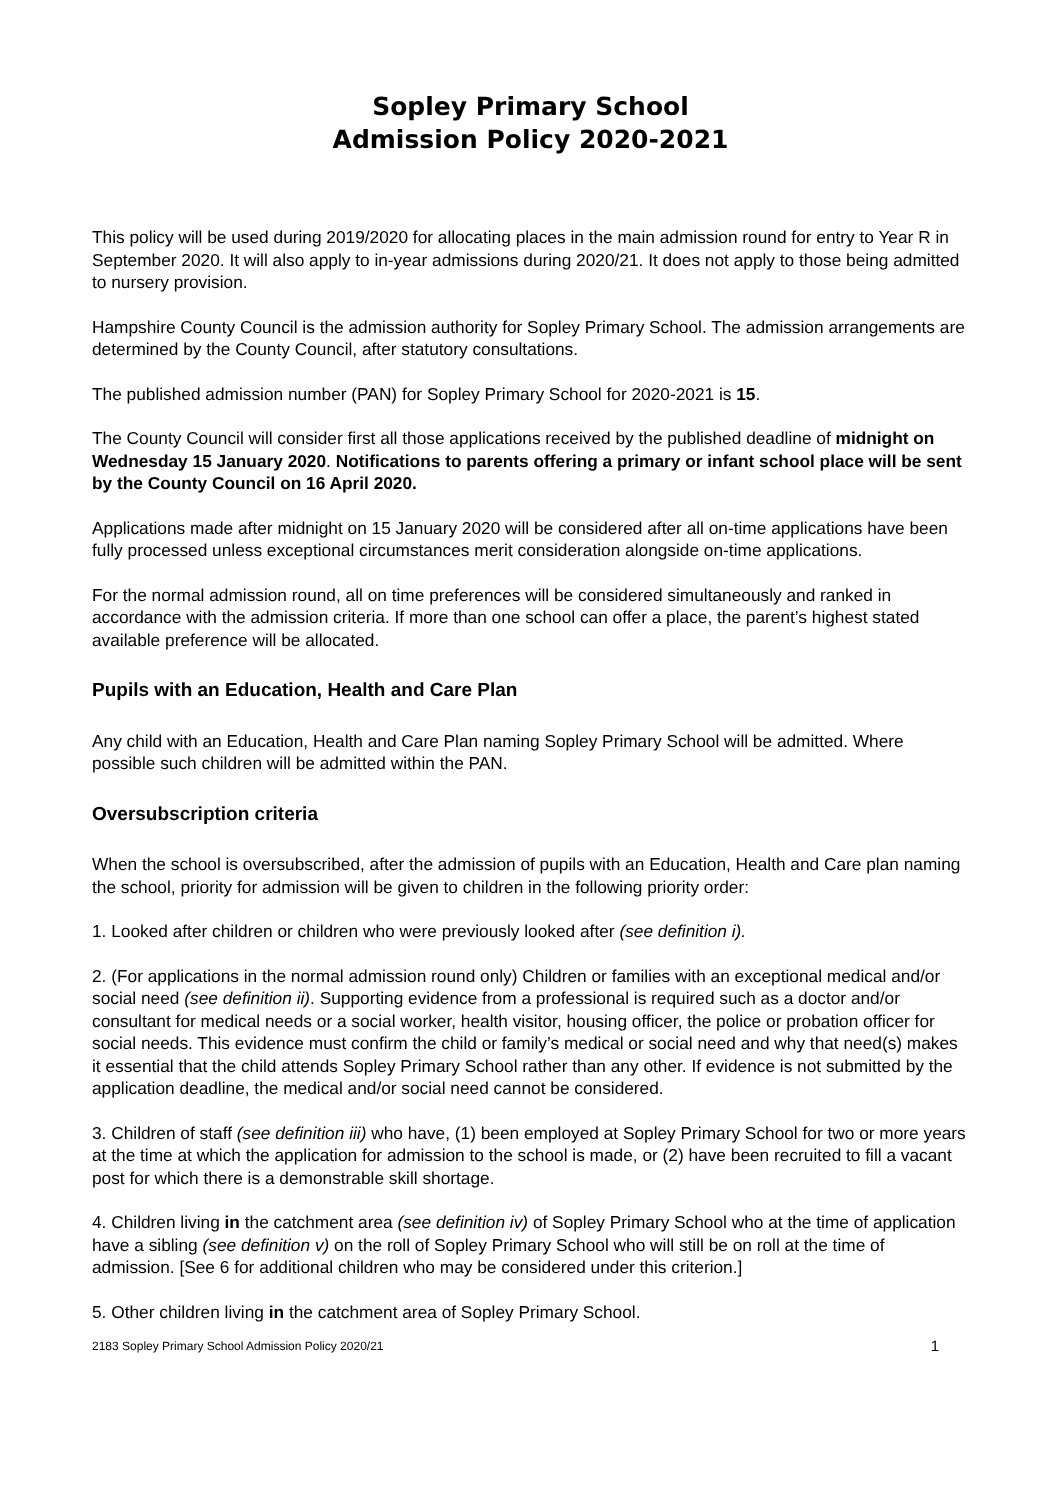Sopley Primary School
Admission Policy 2020-2021
This policy will be used during 2019/2020 for allocating places in the main admission round for entry to Year R in September 2020. It will also apply to in-year admissions during 2020/21. It does not apply to those being admitted to nursery provision.
Hampshire County Council is the admission authority for Sopley Primary School. The admission arrangements are determined by the County Council, after statutory consultations.
The published admission number (PAN) for Sopley Primary School for 2020-2021 is 15.
The County Council will consider first all those applications received by the published deadline of midnight on Wednesday 15 January 2020. Notifications to parents offering a primary or infant school place will be sent by the County Council on 16 April 2020.
Applications made after midnight on 15 January 2020 will be considered after all on-time applications have been fully processed unless exceptional circumstances merit consideration alongside on-time applications.
For the normal admission round, all on time preferences will be considered simultaneously and ranked in accordance with the admission criteria. If more than one school can offer a place, the parent’s highest stated available preference will be allocated.
Pupils with an Education, Health and Care Plan
Any child with an Education, Health and Care Plan naming Sopley Primary School will be admitted. Where possible such children will be admitted within the PAN.
Oversubscription criteria
When the school is oversubscribed, after the admission of pupils with an Education, Health and Care plan naming the school, priority for admission will be given to children in the following priority order:
1. Looked after children or children who were previously looked after (see definition i).
2. (For applications in the normal admission round only) Children or families with an exceptional medical and/or social need (see definition ii). Supporting evidence from a professional is required such as a doctor and/or consultant for medical needs or a social worker, health visitor, housing officer, the police or probation officer for social needs. This evidence must confirm the child or family’s medical or social need and why that need(s) makes it essential that the child attends Sopley Primary School rather than any other. If evidence is not submitted by the application deadline, the medical and/or social need cannot be considered.
3. Children of staff (see definition iii) who have, (1) been employed at Sopley Primary School for two or more years at the time at which the application for admission to the school is made, or (2) have been recruited to fill a vacant post for which there is a demonstrable skill shortage.
4. Children living in the catchment area (see definition iv) of Sopley Primary School who at the time of application have a sibling (see definition v) on the roll of Sopley Primary School who will still be on roll at the time of admission. [See 6 for additional children who may be considered under this criterion.]
5. Other children living in the catchment area of Sopley Primary School.
2183 Sopley Primary School Admission Policy 2020/21 1